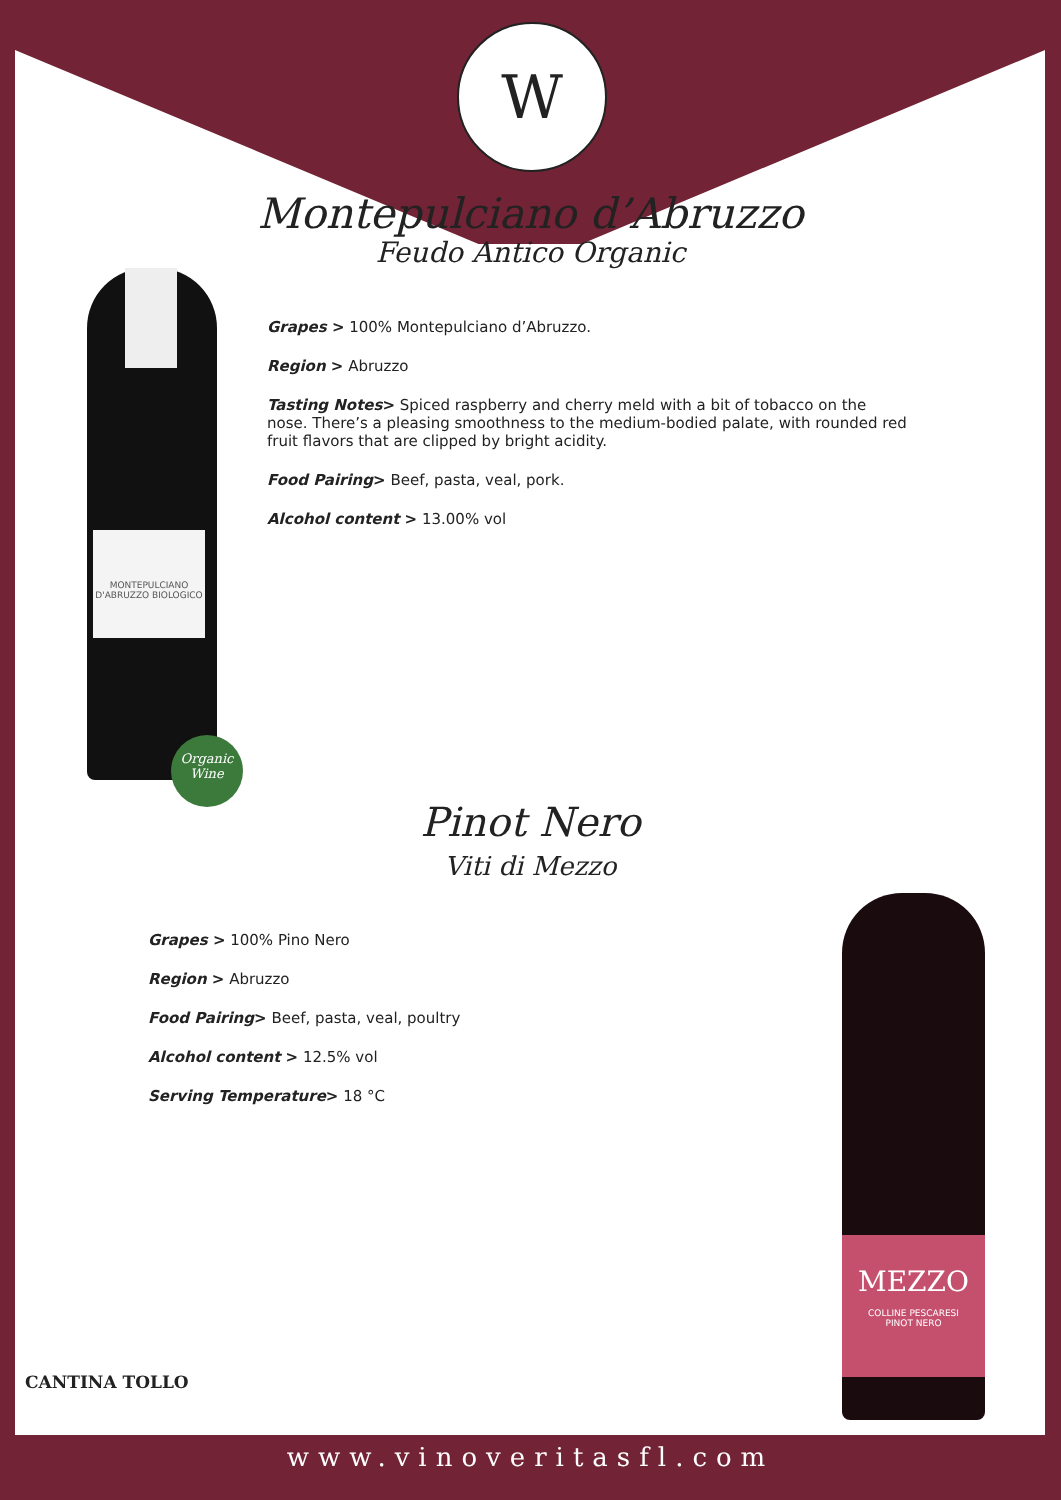W
Montepulciano d’Abruzzo
Feudo Antico Organic
MONTEPULCIANO D'ABRUZZO BIOLOGICO
Organic
Wine
Grapes > 100% Montepulciano d’Abruzzo.
Region > Abruzzo
Tasting Notes> Spiced raspberry and cherry meld with a bit of tobacco on the nose. There’s a pleasing smoothness to the medium-bodied palate, with rounded red fruit flavors that are clipped by bright acidity.
Food Pairing> Beef, pasta, veal, pork.
Alcohol content > 13.00% vol
Pinot Nero
Viti di Mezzo
Grapes > 100% Pino Nero
Region > Abruzzo
Food Pairing> Beef, pasta, veal, poultry
Alcohol content > 12.5% vol
Serving Temperature> 18 °C
MEZZO
COLLINE PESCARESI
PINOT NERO
CANTINA TOLLO
www.vinoveritasfl.com